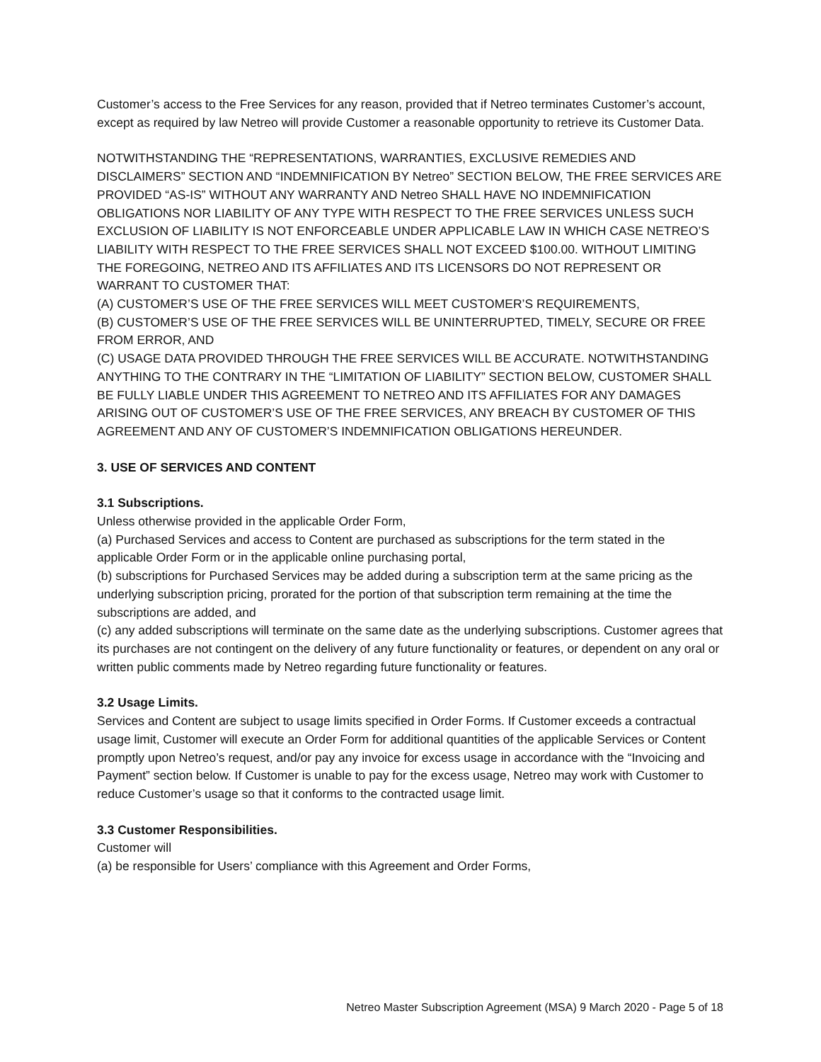Customer’s access to the Free Services for any reason, provided that if Netreo terminates Customer’s account, except as required by law Netreo will provide Customer a reasonable opportunity to retrieve its Customer Data.
NOTWITHSTANDING THE “REPRESENTATIONS, WARRANTIES, EXCLUSIVE REMEDIES AND DISCLAIMERS” SECTION AND “INDEMNIFICATION BY Netreo” SECTION BELOW, THE FREE SERVICES ARE PROVIDED “AS-IS” WITHOUT ANY WARRANTY AND Netreo SHALL HAVE NO INDEMNIFICATION OBLIGATIONS NOR LIABILITY OF ANY TYPE WITH RESPECT TO THE FREE SERVICES UNLESS SUCH EXCLUSION OF LIABILITY IS NOT ENFORCEABLE UNDER APPLICABLE LAW IN WHICH CASE NETREO’S LIABILITY WITH RESPECT TO THE FREE SERVICES SHALL NOT EXCEED $100.00. WITHOUT LIMITING THE FOREGOING, NETREO AND ITS AFFILIATES AND ITS LICENSORS DO NOT REPRESENT OR WARRANT TO CUSTOMER THAT:
(A) CUSTOMER’S USE OF THE FREE SERVICES WILL MEET CUSTOMER’S REQUIREMENTS,
(B) CUSTOMER’S USE OF THE FREE SERVICES WILL BE UNINTERRUPTED, TIMELY, SECURE OR FREE FROM ERROR, AND
(C) USAGE DATA PROVIDED THROUGH THE FREE SERVICES WILL BE ACCURATE. NOTWITHSTANDING ANYTHING TO THE CONTRARY IN THE “LIMITATION OF LIABILITY” SECTION BELOW, CUSTOMER SHALL BE FULLY LIABLE UNDER THIS AGREEMENT TO NETREO AND ITS AFFILIATES FOR ANY DAMAGES ARISING OUT OF CUSTOMER’S USE OF THE FREE SERVICES, ANY BREACH BY CUSTOMER OF THIS AGREEMENT AND ANY OF CUSTOMER’S INDEMNIFICATION OBLIGATIONS HEREUNDER.
3. USE OF SERVICES AND CONTENT
3.1 Subscriptions.
Unless otherwise provided in the applicable Order Form,
(a) Purchased Services and access to Content are purchased as subscriptions for the term stated in the applicable Order Form or in the applicable online purchasing portal,
(b) subscriptions for Purchased Services may be added during a subscription term at the same pricing as the underlying subscription pricing, prorated for the portion of that subscription term remaining at the time the subscriptions are added, and
(c) any added subscriptions will terminate on the same date as the underlying subscriptions. Customer agrees that its purchases are not contingent on the delivery of any future functionality or features, or dependent on any oral or written public comments made by Netreo regarding future functionality or features.
3.2 Usage Limits.
Services and Content are subject to usage limits specified in Order Forms. If Customer exceeds a contractual usage limit, Customer will execute an Order Form for additional quantities of the applicable Services or Content promptly upon Netreo’s request, and/or pay any invoice for excess usage in accordance with the “Invoicing and Payment” section below. If Customer is unable to pay for the excess usage, Netreo may work with Customer to reduce Customer’s usage so that it conforms to the contracted usage limit.
3.3 Customer Responsibilities.
Customer will
(a) be responsible for Users’ compliance with this Agreement and Order Forms,
Netreo Master Subscription Agreement (MSA) 9 March 2020 - Page 5 of 18